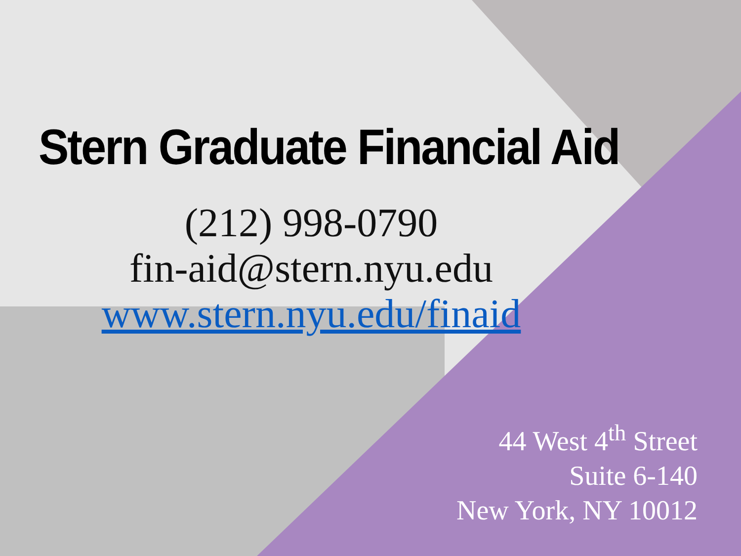Stern Graduate Financial Aid
(212) 998-0790
fin-aid@stern.nyu.edu
www.stern.nyu.edu/finaid
44 West 4<sup>th</sup> Street
Suite 6-140
New York, NY 10012